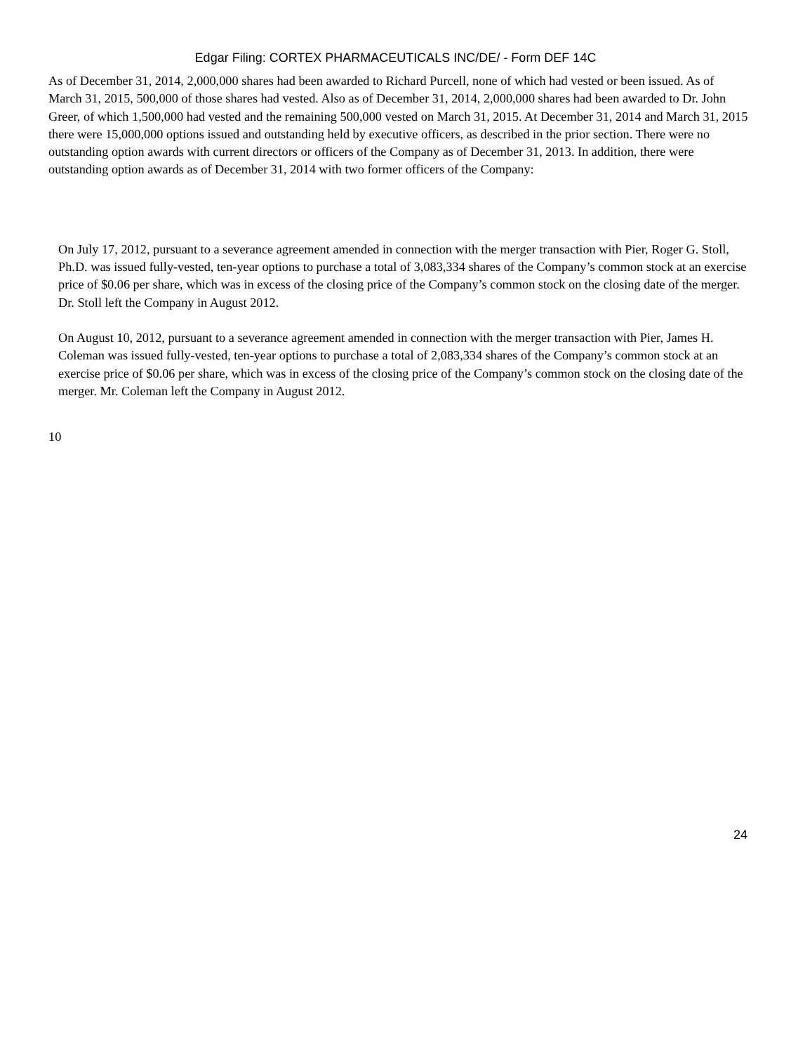Edgar Filing: CORTEX PHARMACEUTICALS INC/DE/ - Form DEF 14C
As of December 31, 2014, 2,000,000 shares had been awarded to Richard Purcell, none of which had vested or been issued. As of March 31, 2015, 500,000 of those shares had vested. Also as of December 31, 2014, 2,000,000 shares had been awarded to Dr. John Greer, of which 1,500,000 had vested and the remaining 500,000 vested on March 31, 2015. At December 31, 2014 and March 31, 2015 there were 15,000,000 options issued and outstanding held by executive officers, as described in the prior section. There were no outstanding option awards with current directors or officers of the Company as of December 31, 2013. In addition, there were outstanding option awards as of December 31, 2014 with two former officers of the Company:
On July 17, 2012, pursuant to a severance agreement amended in connection with the merger transaction with Pier, Roger G. Stoll, Ph.D. was issued fully-vested, ten-year options to purchase a total of 3,083,334 shares of the Company’s common stock at an exercise price of $0.06 per share, which was in excess of the closing price of the Company’s common stock on the closing date of the merger. Dr. Stoll left the Company in August 2012.
On August 10, 2012, pursuant to a severance agreement amended in connection with the merger transaction with Pier, James H. Coleman was issued fully-vested, ten-year options to purchase a total of 2,083,334 shares of the Company’s common stock at an exercise price of $0.06 per share, which was in excess of the closing price of the Company’s common stock on the closing date of the merger. Mr. Coleman left the Company in August 2012.
10
24